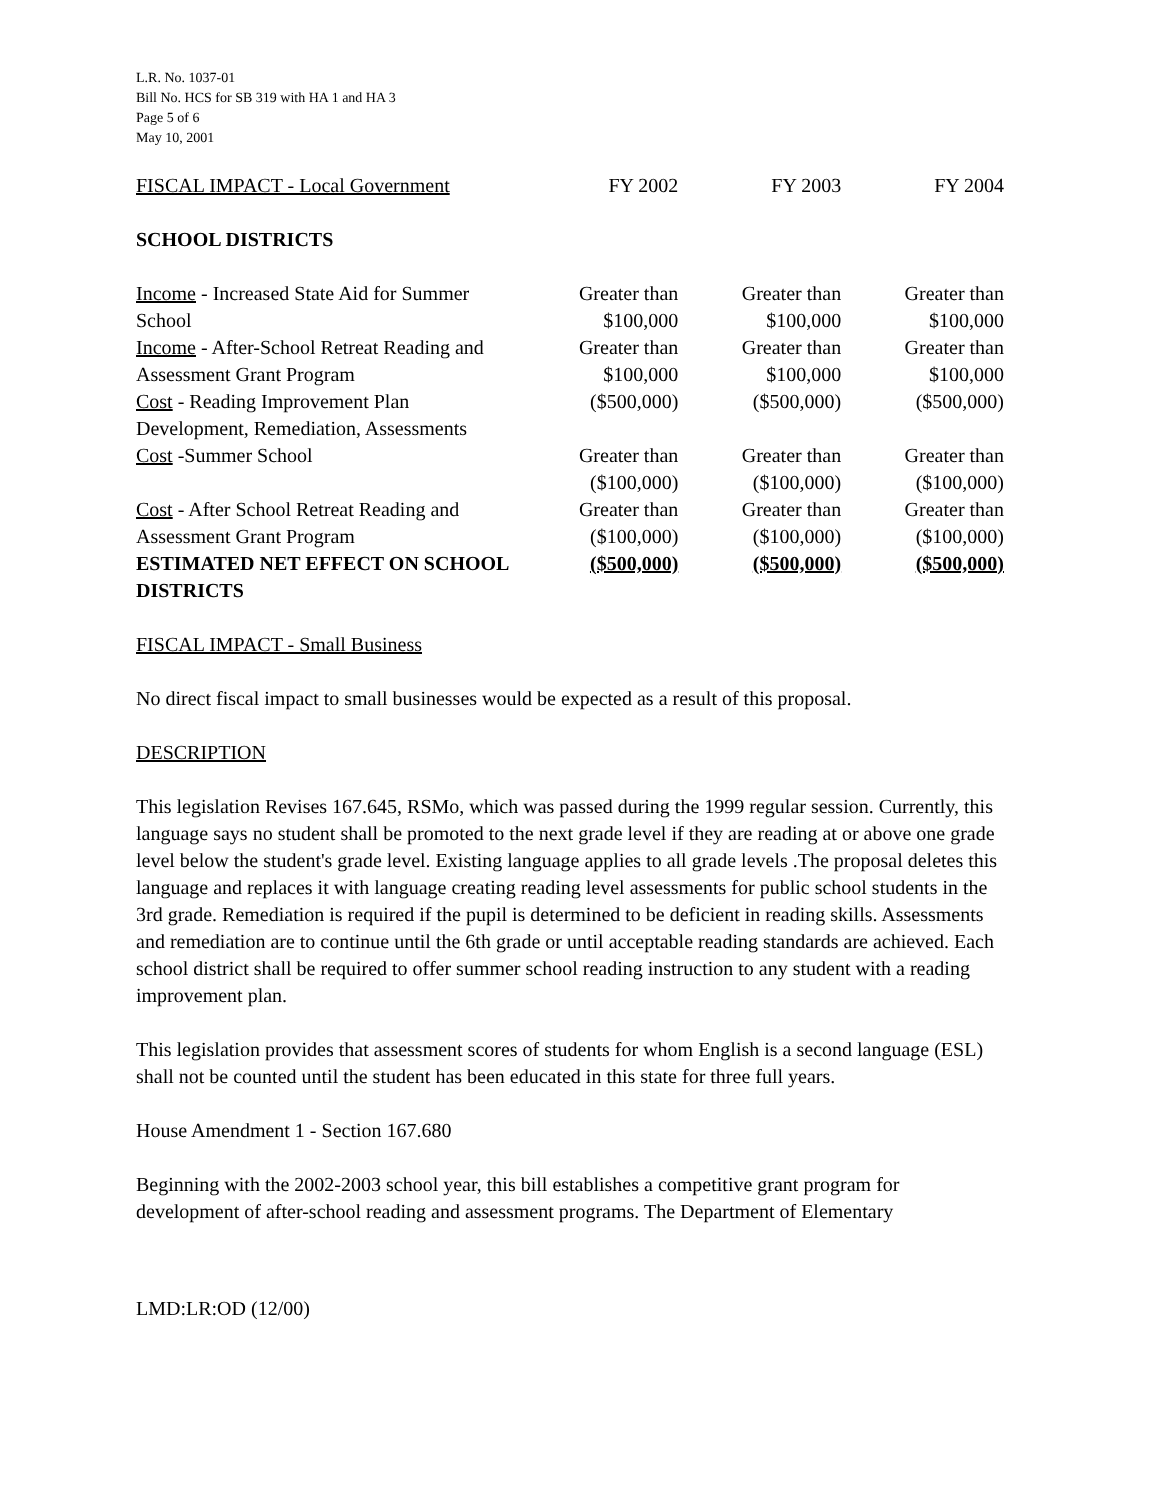L.R. No. 1037-01
Bill No. HCS for SB 319 with HA 1 and HA 3
Page 5 of 6
May 10, 2001
| FISCAL IMPACT - Local Government | FY 2002 | FY 2003 | FY 2004 |
| SCHOOL DISTRICTS | | | |
| Income - Increased State Aid for Summer School | Greater than $100,000 | Greater than $100,000 | Greater than $100,000 |
| Income - After-School Retreat Reading and Assessment Grant Program | Greater than $100,000 | Greater than $100,000 | Greater than $100,000 |
| Cost - Reading Improvement Plan Development, Remediation, Assessments | ($500,000) | ($500,000) | ($500,000) |
| Cost -Summer School | Greater than ($100,000) | Greater than ($100,000) | Greater than ($100,000) |
| Cost - After School Retreat Reading and Assessment Grant Program | Greater than ($100,000) | Greater than ($100,000) | Greater than ($100,000) |
| ESTIMATED NET EFFECT ON SCHOOL DISTRICTS | ($500,000) | ($500,000) | ($500,000) |
FISCAL IMPACT - Small Business
No direct fiscal impact to small businesses would be expected as a result of this proposal.
DESCRIPTION
This legislation Revises 167.645, RSMo, which was passed during the 1999 regular session. Currently, this language says no student shall be promoted to the next grade level if they are reading at or above one grade level below the student's grade level. Existing language applies to all grade levels .The proposal deletes this language and replaces it with language creating reading level assessments for public school students in the 3rd grade. Remediation is required if the pupil is determined to be deficient in reading skills. Assessments and remediation are to continue until the 6th grade or until acceptable reading standards are achieved. Each school district shall be required to offer summer school reading instruction to any student with a reading improvement plan.
This legislation provides that assessment scores of students for whom English is a second language (ESL) shall not be counted until the student has been educated in this state for three full years.
House Amendment 1 - Section 167.680
Beginning with the 2002-2003 school year, this bill establishes a competitive grant program for development of after-school reading and assessment programs. The Department of Elementary
LMD:LR:OD (12/00)